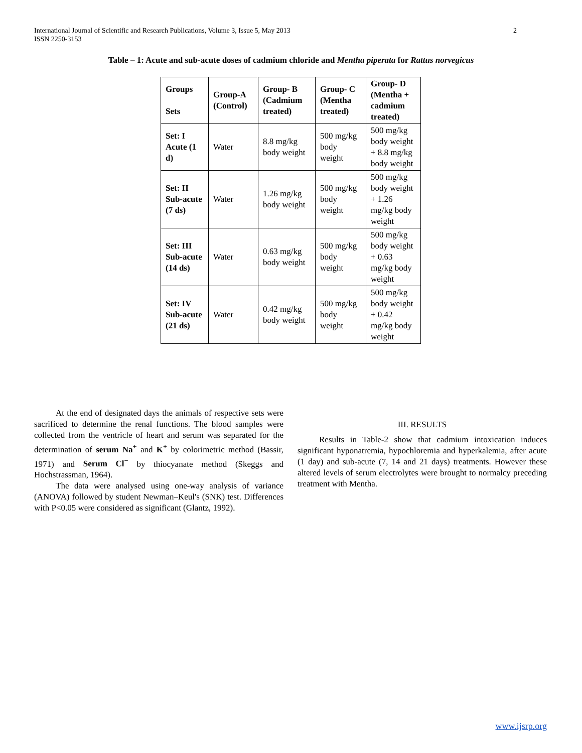2 International Journal of Scientific and Research Publications, Volume 3, Issue 5, May 2013
ISSN 2250-3153
Table – 1: Acute and sub-acute doses of cadmium chloride and Mentha piperata for Rattus norvegicus
| Groups Sets | Group-A (Control) | Group- B (Cadmium treated) | Group- C (Mentha treated) | Group- D (Mentha + cadmium treated) |
| --- | --- | --- | --- | --- |
| Set: I Acute (1 d) | Water | 8.8 mg/kg body weight | 500 mg/kg body weight | 500 mg/kg body weight + 8.8 mg/kg body weight |
| Set: II Sub-acute (7 ds) | Water | 1.26 mg/kg body weight | 500 mg/kg body weight | 500 mg/kg body weight + 1.26 mg/kg body weight |
| Set: III Sub-acute (14 ds) | Water | 0.63 mg/kg body weight | 500 mg/kg body weight | 500 mg/kg body weight + 0.63 mg/kg body weight |
| Set: IV Sub-acute (21 ds) | Water | 0.42 mg/kg body weight | 500 mg/kg body weight | 500 mg/kg body weight + 0.42 mg/kg body weight |
At the end of designated days the animals of respective sets were sacrificed to determine the renal functions. The blood samples were collected from the ventricle of heart and serum was separated for the determination of serum Na<sup>+</sup> and K<sup>+</sup> by colorimetric method (Bassir, 1971) and Serum Cl<sup>−</sup> by thiocyanate method (Skeggs and Hochstrassman, 1964).
The data were analysed using one-way analysis of variance (ANOVA) followed by student Newman–Keul's (SNK) test. Differences with P<0.05 were considered as significant (Glantz, 1992).
III. RESULTS
Results in Table-2 show that cadmium intoxication induces significant hyponatremia, hypochloremia and hyperkalemia, after acute (1 day) and sub-acute (7, 14 and 21 days) treatments. However these altered levels of serum electrolytes were brought to normalcy preceding treatment with Mentha.
www.ijsrp.org